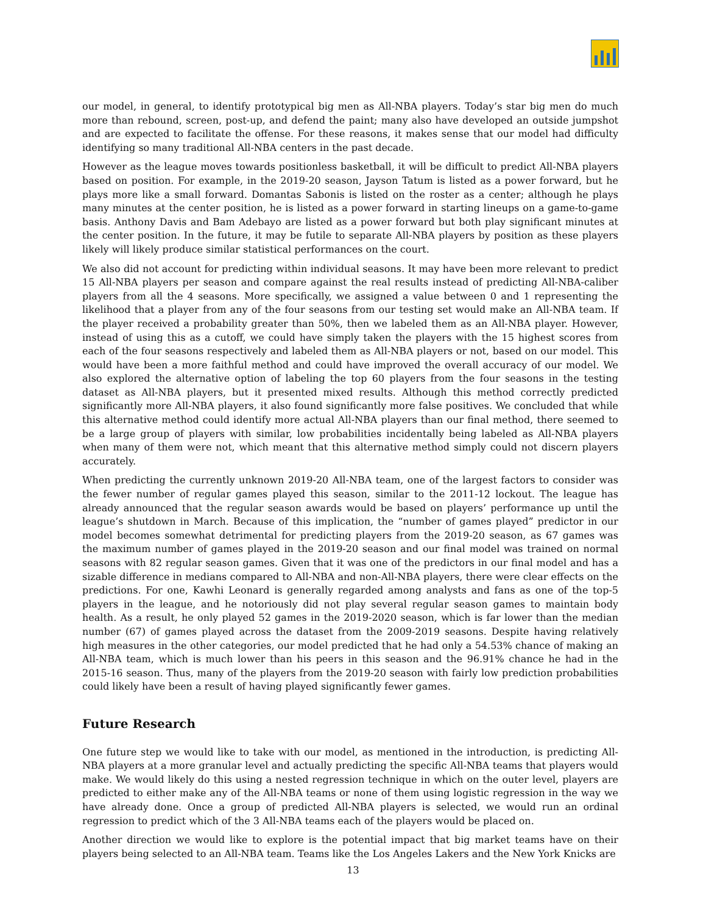our model, in general, to identify prototypical big men as All-NBA players. Today’s star big men do much more than rebound, screen, post-up, and defend the paint; many also have developed an outside jumpshot and are expected to facilitate the offense. For these reasons, it makes sense that our model had difficulty identifying so many traditional All-NBA centers in the past decade.
However as the league moves towards positionless basketball, it will be difficult to predict All-NBA players based on position. For example, in the 2019-20 season, Jayson Tatum is listed as a power forward, but he plays more like a small forward. Domantas Sabonis is listed on the roster as a center; although he plays many minutes at the center position, he is listed as a power forward in starting lineups on a game-to-game basis. Anthony Davis and Bam Adebayo are listed as a power forward but both play significant minutes at the center position. In the future, it may be futile to separate All-NBA players by position as these players likely will likely produce similar statistical performances on the court.
We also did not account for predicting within individual seasons. It may have been more relevant to predict 15 All-NBA players per season and compare against the real results instead of predicting All-NBA-caliber players from all the 4 seasons. More specifically, we assigned a value between 0 and 1 representing the likelihood that a player from any of the four seasons from our testing set would make an All-NBA team. If the player received a probability greater than 50%, then we labeled them as an All-NBA player. However, instead of using this as a cutoff, we could have simply taken the players with the 15 highest scores from each of the four seasons respectively and labeled them as All-NBA players or not, based on our model. This would have been a more faithful method and could have improved the overall accuracy of our model. We also explored the alternative option of labeling the top 60 players from the four seasons in the testing dataset as All-NBA players, but it presented mixed results. Although this method correctly predicted significantly more All-NBA players, it also found significantly more false positives. We concluded that while this alternative method could identify more actual All-NBA players than our final method, there seemed to be a large group of players with similar, low probabilities incidentally being labeled as All-NBA players when many of them were not, which meant that this alternative method simply could not discern players accurately.
When predicting the currently unknown 2019-20 All-NBA team, one of the largest factors to consider was the fewer number of regular games played this season, similar to the 2011-12 lockout. The league has already announced that the regular season awards would be based on players’ performance up until the league’s shutdown in March. Because of this implication, the “number of games played” predictor in our model becomes somewhat detrimental for predicting players from the 2019-20 season, as 67 games was the maximum number of games played in the 2019-20 season and our final model was trained on normal seasons with 82 regular season games. Given that it was one of the predictors in our final model and has a sizable difference in medians compared to All-NBA and non-All-NBA players, there were clear effects on the predictions. For one, Kawhi Leonard is generally regarded among analysts and fans as one of the top-5 players in the league, and he notoriously did not play several regular season games to maintain body health. As a result, he only played 52 games in the 2019-2020 season, which is far lower than the median number (67) of games played across the dataset from the 2009-2019 seasons. Despite having relatively high measures in the other categories, our model predicted that he had only a 54.53% chance of making an All-NBA team, which is much lower than his peers in this season and the 96.91% chance he had in the 2015-16 season. Thus, many of the players from the 2019-20 season with fairly low prediction probabilities could likely have been a result of having played significantly fewer games.
Future Research
One future step we would like to take with our model, as mentioned in the introduction, is predicting All-NBA players at a more granular level and actually predicting the specific All-NBA teams that players would make. We would likely do this using a nested regression technique in which on the outer level, players are predicted to either make any of the All-NBA teams or none of them using logistic regression in the way we have already done. Once a group of predicted All-NBA players is selected, we would run an ordinal regression to predict which of the 3 All-NBA teams each of the players would be placed on.
Another direction we would like to explore is the potential impact that big market teams have on their players being selected to an All-NBA team. Teams like the Los Angeles Lakers and the New York Knicks are
13